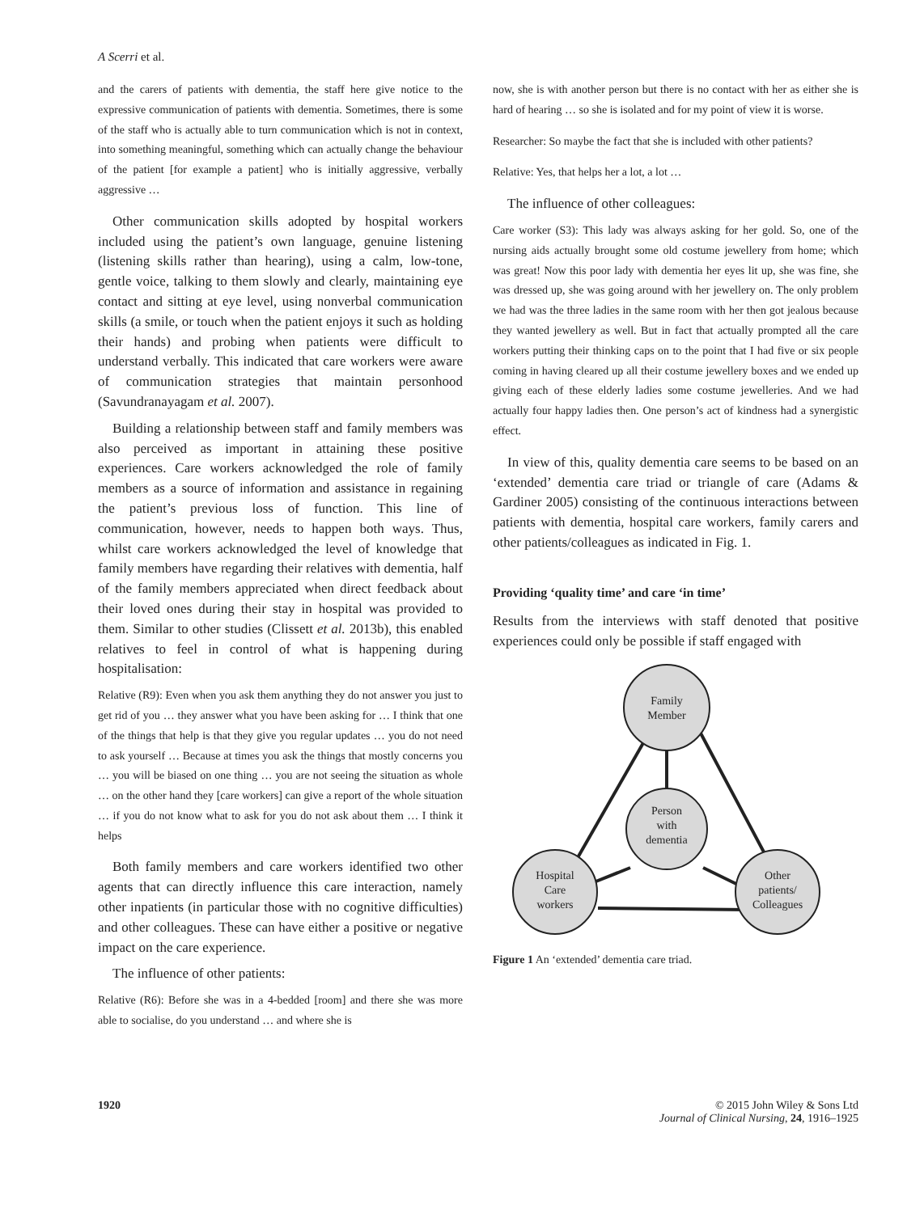A Scerri et al.
and the carers of patients with dementia, the staff here give notice to the expressive communication of patients with dementia. Sometimes, there is some of the staff who is actually able to turn communication which is not in context, into something meaningful, something which can actually change the behaviour of the patient [for example a patient] who is initially aggressive, verbally aggressive …
Other communication skills adopted by hospital workers included using the patient’s own language, genuine listening (listening skills rather than hearing), using a calm, low-tone, gentle voice, talking to them slowly and clearly, maintaining eye contact and sitting at eye level, using nonverbal communication skills (a smile, or touch when the patient enjoys it such as holding their hands) and probing when patients were difficult to understand verbally. This indicated that care workers were aware of communication strategies that maintain personhood (Savundranayagam et al. 2007).
Building a relationship between staff and family members was also perceived as important in attaining these positive experiences. Care workers acknowledged the role of family members as a source of information and assistance in regaining the patient’s previous loss of function. This line of communication, however, needs to happen both ways. Thus, whilst care workers acknowledged the level of knowledge that family members have regarding their relatives with dementia, half of the family members appreciated when direct feedback about their loved ones during their stay in hospital was provided to them. Similar to other studies (Clissett et al. 2013b), this enabled relatives to feel in control of what is happening during hospitalisation:
Relative (R9): Even when you ask them anything they do not answer you just to get rid of you … they answer what you have been asking for … I think that one of the things that help is that they give you regular updates … you do not need to ask yourself … Because at times you ask the things that mostly concerns you … you will be biased on one thing … you are not seeing the situation as whole … on the other hand they [care workers] can give a report of the whole situation … if you do not know what to ask for you do not ask about them … I think it helps
Both family members and care workers identified two other agents that can directly influence this care interaction, namely other inpatients (in particular those with no cognitive difficulties) and other colleagues. These can have either a positive or negative impact on the care experience.
The influence of other patients:
Relative (R6): Before she was in a 4-bedded [room] and there she was more able to socialise, do you understand … and where she is
now, she is with another person but there is no contact with her as either she is hard of hearing … so she is isolated and for my point of view it is worse.
Researcher: So maybe the fact that she is included with other patients?
Relative: Yes, that helps her a lot, a lot …
The influence of other colleagues:
Care worker (S3): This lady was always asking for her gold. So, one of the nursing aids actually brought some old costume jewellery from home; which was great! Now this poor lady with dementia her eyes lit up, she was fine, she was dressed up, she was going around with her jewellery on. The only problem we had was the three ladies in the same room with her then got jealous because they wanted jewellery as well. But in fact that actually prompted all the care workers putting their thinking caps on to the point that I had five or six people coming in having cleared up all their costume jewellery boxes and we ended up giving each of these elderly ladies some costume jewelleries. And we had actually four happy ladies then. One person’s act of kindness had a synergistic effect.
In view of this, quality dementia care seems to be based on an ‘extended’ dementia care triad or triangle of care (Adams & Gardiner 2005) consisting of the continuous interactions between patients with dementia, hospital care workers, family carers and other patients/colleagues as indicated in Fig. 1.
Providing ‘quality time’ and care ‘in time’
Results from the interviews with staff denoted that positive experiences could only be possible if staff engaged with
Family
Member
Person
with
dementia
Hospital
Care
workers
Other
patients/
Colleagues
Figure 1 An ‘extended’ dementia care triad.
1920 © 2015 John Wiley & Sons Ltd
Journal of Clinical Nursing, 24, 1916–1925